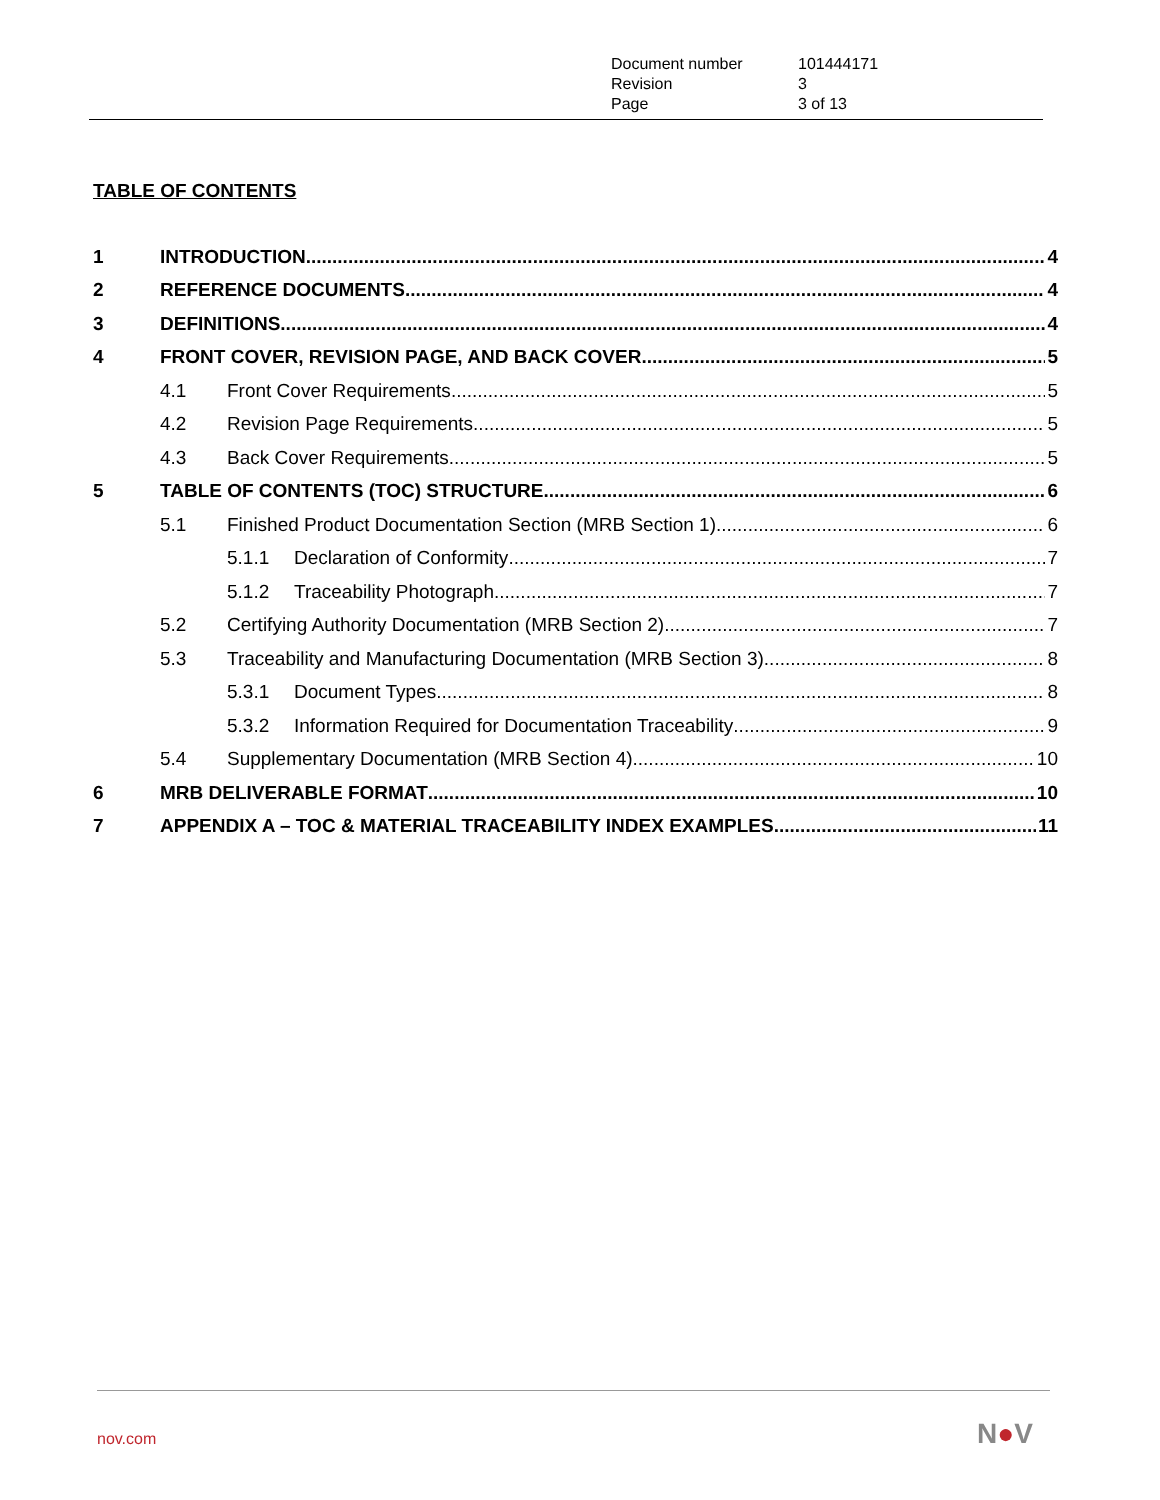| Document number | 101444171 |
| Revision | 3 |
| Page | 3 of 13 |
TABLE OF CONTENTS
1 INTRODUCTION 4
2 REFERENCE DOCUMENTS 4
3 DEFINITIONS 4
4 FRONT COVER, REVISION PAGE, AND BACK COVER 5
4.1 Front Cover Requirements 5
4.2 Revision Page Requirements 5
4.3 Back Cover Requirements 5
5 TABLE OF CONTENTS (TOC) STRUCTURE 6
5.1 Finished Product Documentation Section (MRB Section 1) 6
5.1.1 Declaration of Conformity 7
5.1.2 Traceability Photograph 7
5.2 Certifying Authority Documentation (MRB Section 2) 7
5.3 Traceability and Manufacturing Documentation (MRB Section 3) 8
5.3.1 Document Types 8
5.3.2 Information Required for Documentation Traceability 9
5.4 Supplementary Documentation (MRB Section 4) 10
6 MRB DELIVERABLE FORMAT 10
7 APPENDIX A – TOC & MATERIAL TRACEABILITY INDEX EXAMPLES 11
nov.com N●V